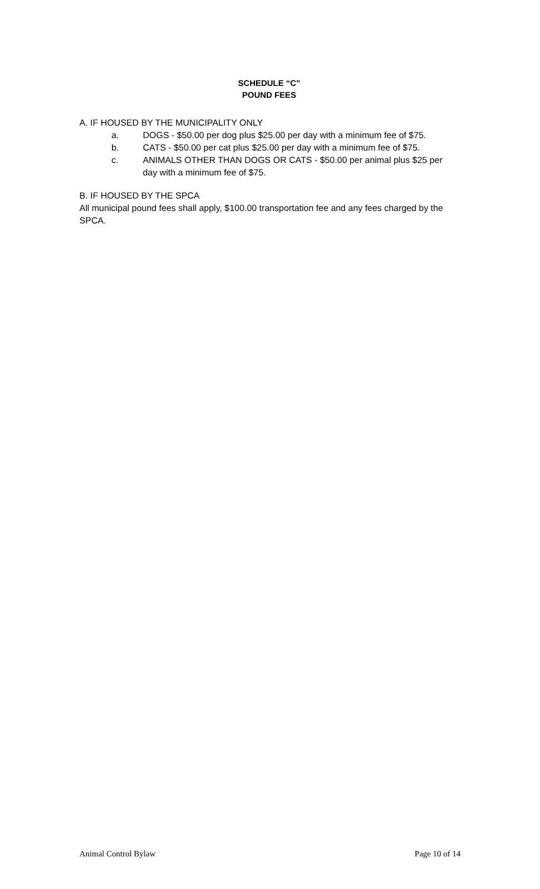SCHEDULE “C”
POUND FEES
A. IF HOUSED BY THE MUNICIPALITY ONLY
a. DOGS - $50.00 per dog plus $25.00 per day with a minimum fee of $75.
b. CATS - $50.00 per cat plus $25.00 per day with a minimum fee of $75.
c. ANIMALS OTHER THAN DOGS OR CATS - $50.00 per animal plus $25 per day with a minimum fee of $75.
B. IF HOUSED BY THE SPCA
All municipal pound fees shall apply, $100.00 transportation fee and any fees charged by the SPCA.
Animal Control Bylaw Page 10 of 14